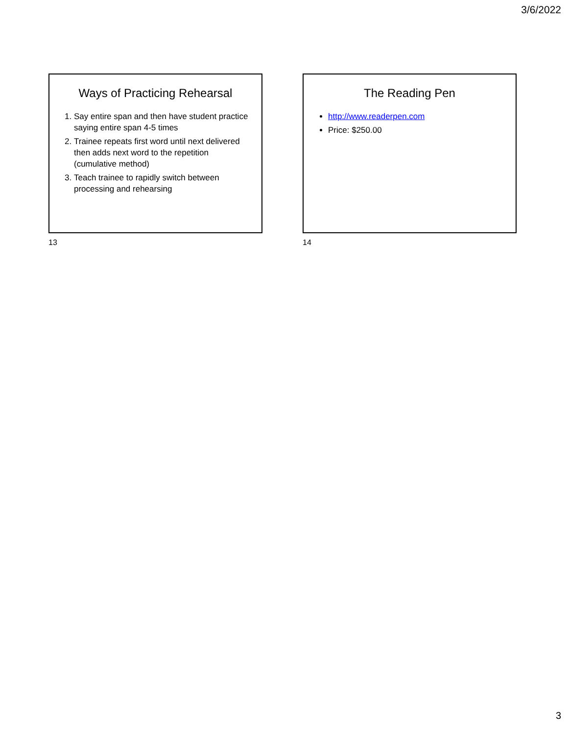3/6/2022
Ways of Practicing Rehearsal
1. Say entire span and then have student practice saying entire span 4-5 times
2. Trainee repeats first word until next delivered then adds next word to the repetition (cumulative method)
3. Teach trainee to rapidly switch between processing and rehearsing
13
The Reading Pen
http://www.readerpen.com
Price: $250.00
14
3